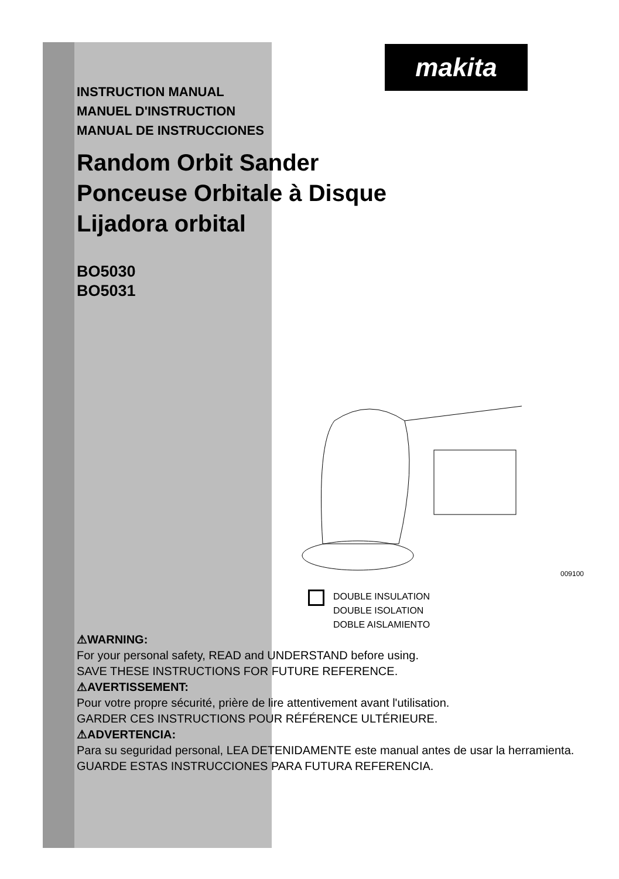makita
INSTRUCTION MANUAL
MANUEL D'INSTRUCTION
MANUAL DE INSTRUCCIONES
Random Orbit Sander
Ponceuse Orbitale à Disque
Lijadora orbital
BO5030
BO5031
009100
DOUBLE INSULATION
DOUBLE ISOLATION
DOBLE AISLAMIENTO
⚠WARNING:
For your personal safety, READ and UNDERSTAND before using.
SAVE THESE INSTRUCTIONS FOR FUTURE REFERENCE.
⚠AVERTISSEMENT:
Pour votre propre sécurité, prière de lire attentivement avant l'utilisation.
GARDER CES INSTRUCTIONS POUR RÉFÉRENCE ULTÉRIEURE.
⚠ADVERTENCIA:
Para su seguridad personal, LEA DETENIDAMENTE este manual antes de usar la herramienta.
GUARDE ESTAS INSTRUCCIONES PARA FUTURA REFERENCIA.